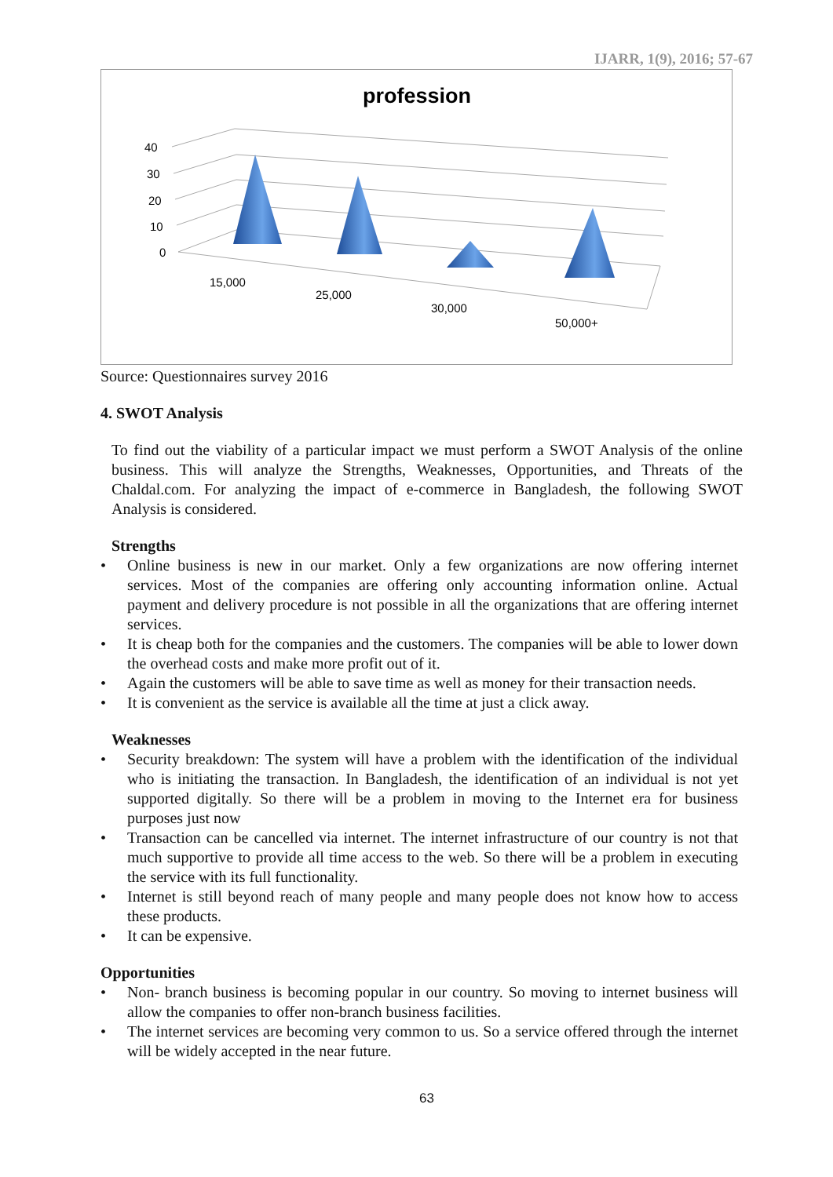IJARR, 1(9), 2016; 57-67
profession
40
30
20
10
0
15,000
25,000
30,000
50,000+
Source: Questionnaires survey 2016
4. SWOT Analysis
To find out the viability of a particular impact we must perform a SWOT Analysis of the online business. This will analyze the Strengths, Weaknesses, Opportunities, and Threats of the Chaldal.com. For analyzing the impact of e-commerce in Bangladesh, the following SWOT Analysis is considered.
Strengths
• Online business is new in our market. Only a few organizations are now offering internet services. Most of the companies are offering only accounting information online. Actual payment and delivery procedure is not possible in all the organizations that are offering internet services.
• It is cheap both for the companies and the customers. The companies will be able to lower down the overhead costs and make more profit out of it.
• Again the customers will be able to save time as well as money for their transaction needs.
• It is convenient as the service is available all the time at just a click away.
Weaknesses
• Security breakdown: The system will have a problem with the identification of the individual who is initiating the transaction. In Bangladesh, the identification of an individual is not yet supported digitally. So there will be a problem in moving to the Internet era for business purposes just now
• Transaction can be cancelled via internet. The internet infrastructure of our country is not that much supportive to provide all time access to the web. So there will be a problem in executing the service with its full functionality.
• Internet is still beyond reach of many people and many people does not know how to access these products.
• It can be expensive.
Opportunities
• Non- branch business is becoming popular in our country. So moving to internet business will allow the companies to offer non-branch business facilities.
• The internet services are becoming very common to us. So a service offered through the internet will be widely accepted in the near future.
63